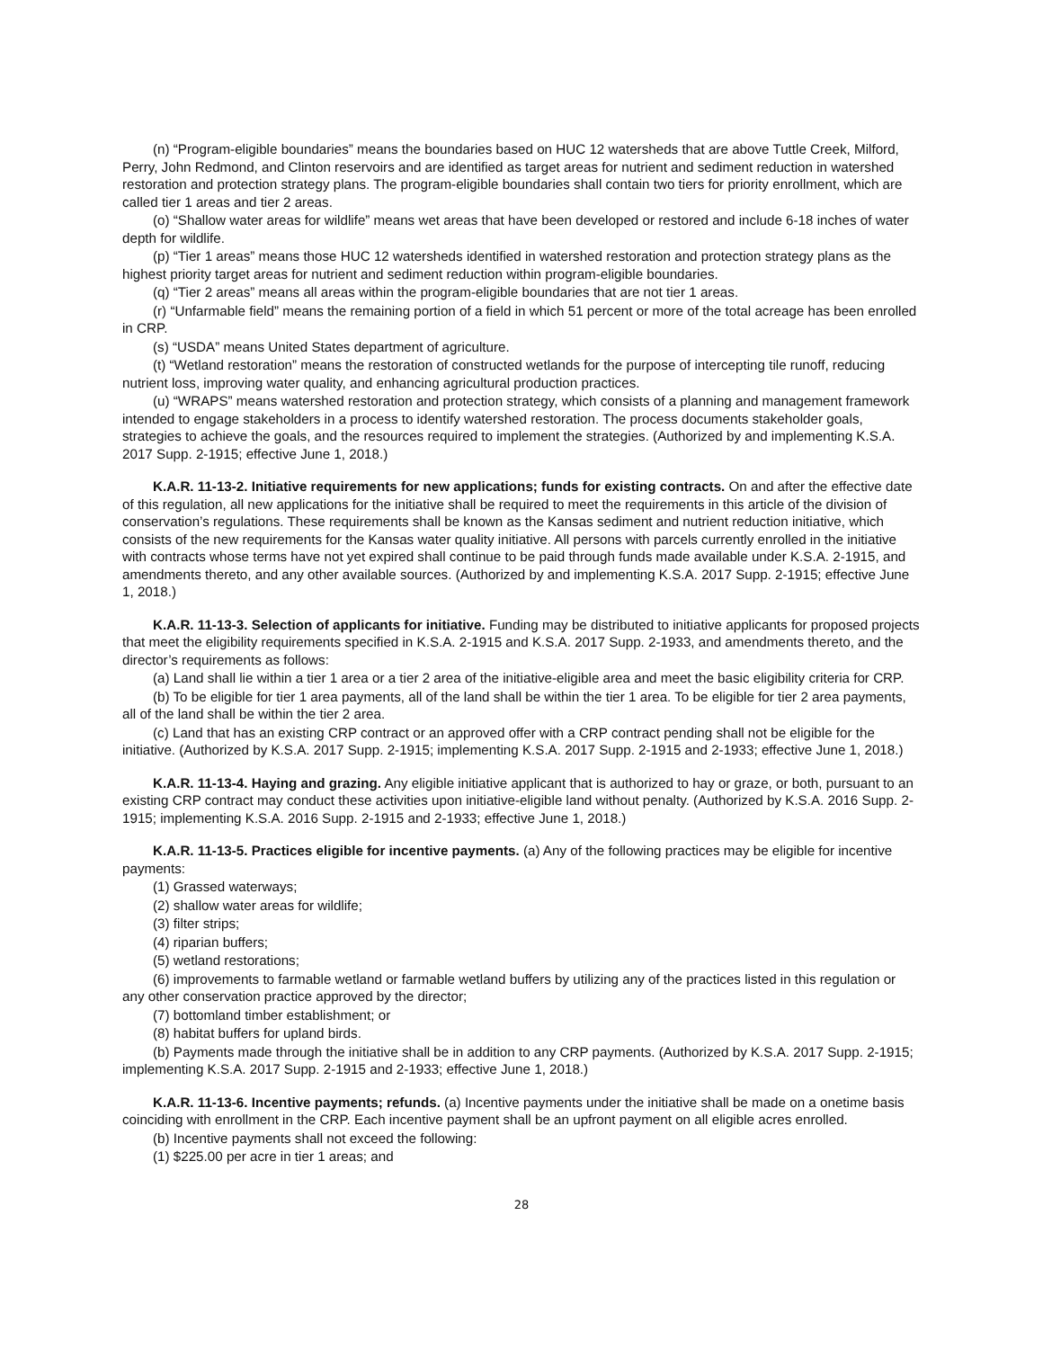(n) “Program-eligible boundaries” means the boundaries based on HUC 12 watersheds that are above Tuttle Creek, Milford, Perry, John Redmond, and Clinton reservoirs and are identified as target areas for nutrient and sediment reduction in watershed restoration and protection strategy plans. The program-eligible boundaries shall contain two tiers for priority enrollment, which are called tier 1 areas and tier 2 areas.
(o) “Shallow water areas for wildlife” means wet areas that have been developed or restored and include 6-18 inches of water depth for wildlife.
(p) “Tier 1 areas” means those HUC 12 watersheds identified in watershed restoration and protection strategy plans as the highest priority target areas for nutrient and sediment reduction within program-eligible boundaries.
(q) “Tier 2 areas” means all areas within the program-eligible boundaries that are not tier 1 areas.
(r) “Unfarmable field” means the remaining portion of a field in which 51 percent or more of the total acreage has been enrolled in CRP.
(s) “USDA” means United States department of agriculture.
(t) “Wetland restoration” means the restoration of constructed wetlands for the purpose of intercepting tile runoff, reducing nutrient loss, improving water quality, and enhancing agricultural production practices.
(u) “WRAPS” means watershed restoration and protection strategy, which consists of a planning and management framework intended to engage stakeholders in a process to identify watershed restoration. The process documents stakeholder goals, strategies to achieve the goals, and the resources required to implement the strategies. (Authorized by and implementing K.S.A. 2017 Supp. 2-1915; effective June 1, 2018.)
K.A.R. 11-13-2. Initiative requirements for new applications; funds for existing contracts. On and after the effective date of this regulation, all new applications for the initiative shall be required to meet the requirements in this article of the division of conservation’s regulations. These requirements shall be known as the Kansas sediment and nutrient reduction initiative, which consists of the new requirements for the Kansas water quality initiative. All persons with parcels currently enrolled in the initiative with contracts whose terms have not yet expired shall continue to be paid through funds made available under K.S.A. 2-1915, and amendments thereto, and any other available sources. (Authorized by and implementing K.S.A. 2017 Supp. 2-1915; effective June 1, 2018.)
K.A.R. 11-13-3. Selection of applicants for initiative. Funding may be distributed to initiative applicants for proposed projects that meet the eligibility requirements specified in K.S.A. 2-1915 and K.S.A. 2017 Supp. 2-1933, and amendments thereto, and the director’s requirements as follows:
(a) Land shall lie within a tier 1 area or a tier 2 area of the initiative-eligible area and meet the basic eligibility criteria for CRP.
(b) To be eligible for tier 1 area payments, all of the land shall be within the tier 1 area. To be eligible for tier 2 area payments, all of the land shall be within the tier 2 area.
(c) Land that has an existing CRP contract or an approved offer with a CRP contract pending shall not be eligible for the initiative. (Authorized by K.S.A. 2017 Supp. 2-1915; implementing K.S.A. 2017 Supp. 2-1915 and 2-1933; effective June 1, 2018.)
K.A.R. 11-13-4. Haying and grazing. Any eligible initiative applicant that is authorized to hay or graze, or both, pursuant to an existing CRP contract may conduct these activities upon initiative-eligible land without penalty. (Authorized by K.S.A. 2016 Supp. 2-1915; implementing K.S.A. 2016 Supp. 2-1915 and 2-1933; effective June 1, 2018.)
K.A.R. 11-13-5. Practices eligible for incentive payments. (a) Any of the following practices may be eligible for incentive payments:
(1) Grassed waterways;
(2) shallow water areas for wildlife;
(3) filter strips;
(4) riparian buffers;
(5) wetland restorations;
(6) improvements to farmable wetland or farmable wetland buffers by utilizing any of the practices listed in this regulation or any other conservation practice approved by the director;
(7) bottomland timber establishment; or
(8) habitat buffers for upland birds.
(b) Payments made through the initiative shall be in addition to any CRP payments. (Authorized by K.S.A. 2017 Supp. 2-1915; implementing K.S.A. 2017 Supp. 2-1915 and 2-1933; effective June 1, 2018.)
K.A.R. 11-13-6. Incentive payments; refunds. (a) Incentive payments under the initiative shall be made on a onetime basis coinciding with enrollment in the CRP. Each incentive payment shall be an upfront payment on all eligible acres enrolled.
(b) Incentive payments shall not exceed the following:
(1) $225.00 per acre in tier 1 areas; and
28